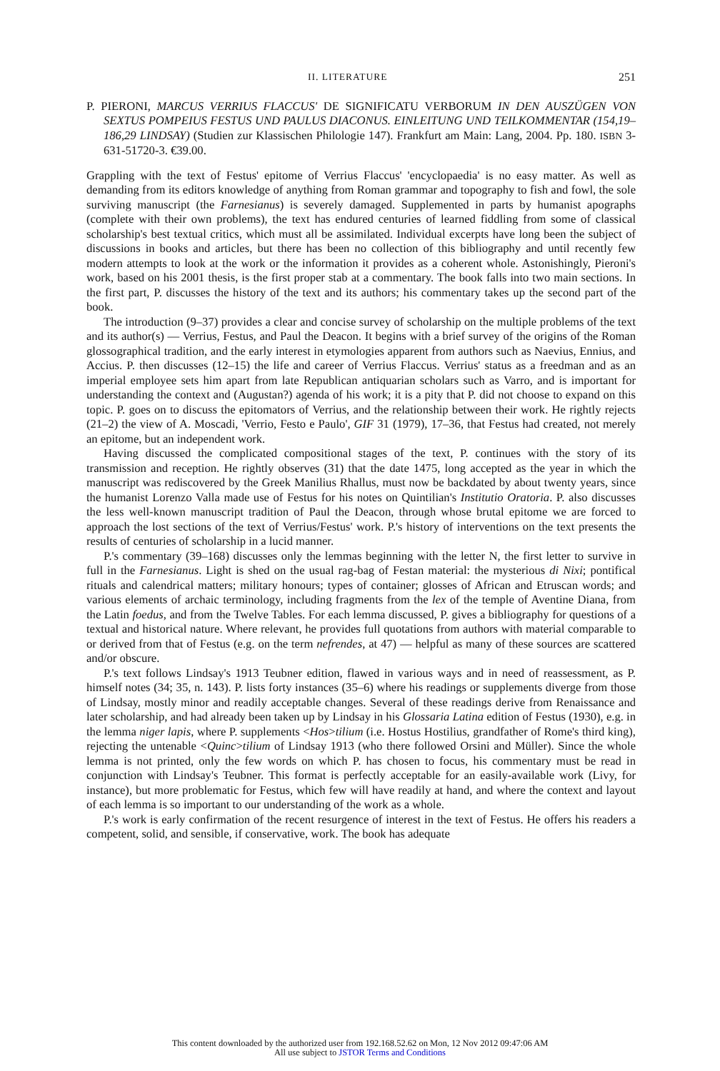II. LITERATURE 251
P. PIERONI, MARCUS VERRIUS FLACCUS' DE SIGNIFICATU VERBORUM IN DEN AUSZÜGEN VON SEXTUS POMPEIUS FESTUS UND PAULUS DIACONUS. EINLEITUNG UND TEILKOMMENTAR (154,19–186,29 LINDSAY) (Studien zur Klassischen Philologie 147). Frankfurt am Main: Lang, 2004. Pp. 180. ISBN 3-631-51720-3. €39.00.
Grappling with the text of Festus' epitome of Verrius Flaccus' 'encyclopaedia' is no easy matter. As well as demanding from its editors knowledge of anything from Roman grammar and topography to fish and fowl, the sole surviving manuscript (the Farnesianus) is severely damaged. Supplemented in parts by humanist apographs (complete with their own problems), the text has endured centuries of learned fiddling from some of classical scholarship's best textual critics, which must all be assimilated. Individual excerpts have long been the subject of discussions in books and articles, but there has been no collection of this bibliography and until recently few modern attempts to look at the work or the information it provides as a coherent whole. Astonishingly, Pieroni's work, based on his 2001 thesis, is the first proper stab at a commentary. The book falls into two main sections. In the first part, P. discusses the history of the text and its authors; his commentary takes up the second part of the book.
The introduction (9–37) provides a clear and concise survey of scholarship on the multiple problems of the text and its author(s) — Verrius, Festus, and Paul the Deacon. It begins with a brief survey of the origins of the Roman glossographical tradition, and the early interest in etymologies apparent from authors such as Naevius, Ennius, and Accius. P. then discusses (12–15) the life and career of Verrius Flaccus. Verrius' status as a freedman and as an imperial employee sets him apart from late Republican antiquarian scholars such as Varro, and is important for understanding the context and (Augustan?) agenda of his work; it is a pity that P. did not choose to expand on this topic. P. goes on to discuss the epitomators of Verrius, and the relationship between their work. He rightly rejects (21–2) the view of A. Moscadi, 'Verrio, Festo e Paulo', GIF 31 (1979), 17–36, that Festus had created, not merely an epitome, but an independent work.
Having discussed the complicated compositional stages of the text, P. continues with the story of its transmission and reception. He rightly observes (31) that the date 1475, long accepted as the year in which the manuscript was rediscovered by the Greek Manilius Rhallus, must now be backdated by about twenty years, since the humanist Lorenzo Valla made use of Festus for his notes on Quintilian's Institutio Oratoria. P. also discusses the less well-known manuscript tradition of Paul the Deacon, through whose brutal epitome we are forced to approach the lost sections of the text of Verrius/Festus' work. P.'s history of interventions on the text presents the results of centuries of scholarship in a lucid manner.
P.'s commentary (39–168) discusses only the lemmas beginning with the letter N, the first letter to survive in full in the Farnesianus. Light is shed on the usual rag-bag of Festan material: the mysterious di Nixi; pontifical rituals and calendrical matters; military honours; types of container; glosses of African and Etruscan words; and various elements of archaic terminology, including fragments from the lex of the temple of Aventine Diana, from the Latin foedus, and from the Twelve Tables. For each lemma discussed, P. gives a bibliography for questions of a textual and historical nature. Where relevant, he provides full quotations from authors with material comparable to or derived from that of Festus (e.g. on the term nefrendes, at 47) — helpful as many of these sources are scattered and/or obscure.
P.'s text follows Lindsay's 1913 Teubner edition, flawed in various ways and in need of reassessment, as P. himself notes (34; 35, n. 143). P. lists forty instances (35–6) where his readings or supplements diverge from those of Lindsay, mostly minor and readily acceptable changes. Several of these readings derive from Renaissance and later scholarship, and had already been taken up by Lindsay in his Glossaria Latina edition of Festus (1930), e.g. in the lemma niger lapis, where P. supplements <Hos>tilium (i.e. Hostus Hostilius, grandfather of Rome's third king), rejecting the untenable <Quinc>tilium of Lindsay 1913 (who there followed Orsini and Müller). Since the whole lemma is not printed, only the few words on which P. has chosen to focus, his commentary must be read in conjunction with Lindsay's Teubner. This format is perfectly acceptable for an easily-available work (Livy, for instance), but more problematic for Festus, which few will have readily at hand, and where the context and layout of each lemma is so important to our understanding of the work as a whole.
P.'s work is early confirmation of the recent resurgence of interest in the text of Festus. He offers his readers a competent, solid, and sensible, if conservative, work. The book has adequate
This content downloaded by the authorized user from 192.168.52.62 on Mon, 12 Nov 2012 09:47:06 AM
All use subject to JSTOR Terms and Conditions